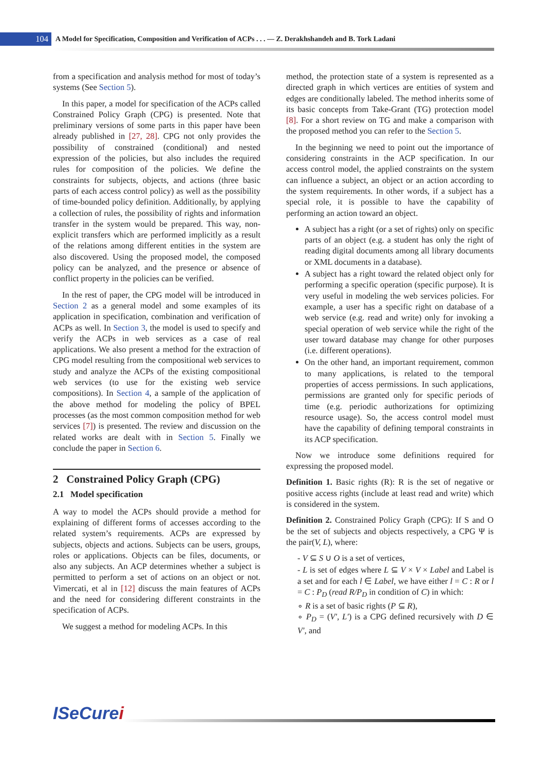104
A Model for Specification, Composition and Verification of ACPs . . . — Z. Derakhshandeh and B. Tork Ladani
from a specification and analysis method for most of today’s systems (See Section 5).
In this paper, a model for specification of the ACPs called Constrained Policy Graph (CPG) is presented. Note that preliminary versions of some parts in this paper have been already published in [27, 28]. CPG not only provides the possibility of constrained (conditional) and nested expression of the policies, but also includes the required rules for composition of the policies. We define the constraints for subjects, objects, and actions (three basic parts of each access control policy) as well as the possibility of time-bounded policy definition. Additionally, by applying a collection of rules, the possibility of rights and information transfer in the system would be prepared. This way, non-explicit transfers which are performed implicitly as a result of the relations among different entities in the system are also discovered. Using the proposed model, the composed policy can be analyzed, and the presence or absence of conflict property in the policies can be verified.
In the rest of paper, the CPG model will be introduced in Section 2 as a general model and some examples of its application in specification, combination and verification of ACPs as well. In Section 3, the model is used to specify and verify the ACPs in web services as a case of real applications. We also present a method for the extraction of CPG model resulting from the compositional web services to study and analyze the ACPs of the existing compositional web services (to use for the existing web service compositions). In Section 4, a sample of the application of the above method for modeling the policy of BPEL processes (as the most common composition method for web services [7]) is presented. The review and discussion on the related works are dealt with in Section 5. Finally we conclude the paper in Section 6.
2 Constrained Policy Graph (CPG)
2.1 Model specification
A way to model the ACPs should provide a method for explaining of different forms of accesses according to the related system’s requirements. ACPs are expressed by subjects, objects and actions. Subjects can be users, groups, roles or applications. Objects can be files, documents, or also any subjects. An ACP determines whether a subject is permitted to perform a set of actions on an object or not. Vimercati, et al in [12] discuss the main features of ACPs and the need for considering different constraints in the specification of ACPs.
We suggest a method for modeling ACPs. In this
method, the protection state of a system is represented as a directed graph in which vertices are entities of system and edges are conditionally labeled. The method inherits some of its basic concepts from Take-Grant (TG) protection model [8]. For a short review on TG and make a comparison with the proposed method you can refer to the Section 5.
In the beginning we need to point out the importance of considering constraints in the ACP specification. In our access control model, the applied constraints on the system can influence a subject, an object or an action according to the system requirements. In other words, if a subject has a special role, it is possible to have the capability of performing an action toward an object.
A subject has a right (or a set of rights) only on specific parts of an object (e.g. a student has only the right of reading digital documents among all library documents or XML documents in a database).
A subject has a right toward the related object only for performing a specific operation (specific purpose). It is very useful in modeling the web services policies. For example, a user has a specific right on database of a web service (e.g. read and write) only for invoking a special operation of web service while the right of the user toward database may change for other purposes (i.e. different operations).
On the other hand, an important requirement, common to many applications, is related to the temporal properties of access permissions. In such applications, permissions are granted only for specific periods of time (e.g. periodic authorizations for optimizing resource usage). So, the access control model must have the capability of defining temporal constraints in its ACP specification.
Now we introduce some definitions required for expressing the proposed model.
Definition 1. Basic rights (R): R is the set of negative or positive access rights (include at least read and write) which is considered in the system.
Definition 2. Constrained Policy Graph (CPG): If S and O be the set of subjects and objects respectively, a CPG Ψ is the pair(V, L), where:
- V ⊆ S ∪ O is a set of vertices,
- L is set of edges where L ⊆ V × V × Label and Label is a set and for each l ∈ Label, we have either l = C : R or l = C : P<sub>D</sub> (read R/P<sub>D</sub> in condition of C) in which:
∘ R is a set of basic rights (P ⊆ R),
∘ P<sub>D</sub> = (V′, L′) is a CPG defined recursively with D ∈ V′, and
ISeCurei